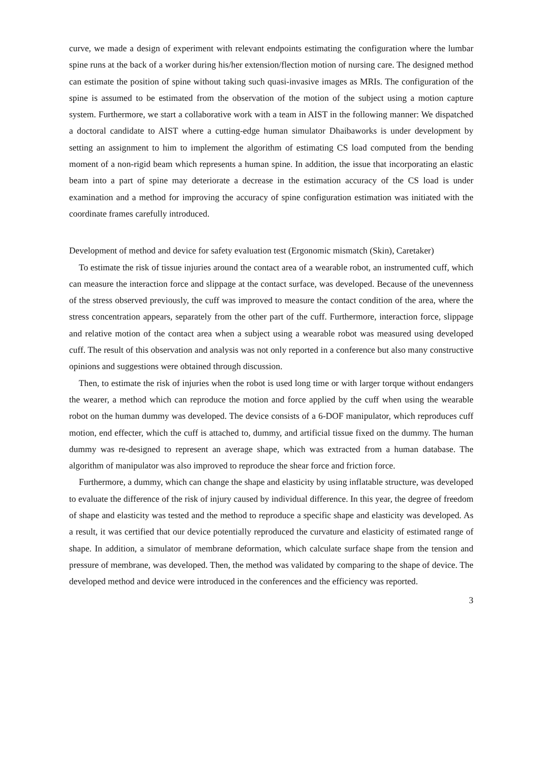curve, we made a design of experiment with relevant endpoints estimating the configuration where the lumbar spine runs at the back of a worker during his/her extension/flection motion of nursing care. The designed method can estimate the position of spine without taking such quasi-invasive images as MRIs. The configuration of the spine is assumed to be estimated from the observation of the motion of the subject using a motion capture system. Furthermore, we start a collaborative work with a team in AIST in the following manner: We dispatched a doctoral candidate to AIST where a cutting-edge human simulator Dhaibaworks is under development by setting an assignment to him to implement the algorithm of estimating CS load computed from the bending moment of a non-rigid beam which represents a human spine. In addition, the issue that incorporating an elastic beam into a part of spine may deteriorate a decrease in the estimation accuracy of the CS load is under examination and a method for improving the accuracy of spine configuration estimation was initiated with the coordinate frames carefully introduced.
Development of method and device for safety evaluation test (Ergonomic mismatch (Skin), Caretaker)
To estimate the risk of tissue injuries around the contact area of a wearable robot, an instrumented cuff, which can measure the interaction force and slippage at the contact surface, was developed. Because of the unevenness of the stress observed previously, the cuff was improved to measure the contact condition of the area, where the stress concentration appears, separately from the other part of the cuff. Furthermore, interaction force, slippage and relative motion of the contact area when a subject using a wearable robot was measured using developed cuff. The result of this observation and analysis was not only reported in a conference but also many constructive opinions and suggestions were obtained through discussion.
Then, to estimate the risk of injuries when the robot is used long time or with larger torque without endangers the wearer, a method which can reproduce the motion and force applied by the cuff when using the wearable robot on the human dummy was developed. The device consists of a 6-DOF manipulator, which reproduces cuff motion, end effecter, which the cuff is attached to, dummy, and artificial tissue fixed on the dummy. The human dummy was re-designed to represent an average shape, which was extracted from a human database. The algorithm of manipulator was also improved to reproduce the shear force and friction force.
Furthermore, a dummy, which can change the shape and elasticity by using inflatable structure, was developed to evaluate the difference of the risk of injury caused by individual difference. In this year, the degree of freedom of shape and elasticity was tested and the method to reproduce a specific shape and elasticity was developed. As a result, it was certified that our device potentially reproduced the curvature and elasticity of estimated range of shape. In addition, a simulator of membrane deformation, which calculate surface shape from the tension and pressure of membrane, was developed. Then, the method was validated by comparing to the shape of device. The developed method and device were introduced in the conferences and the efficiency was reported.
3